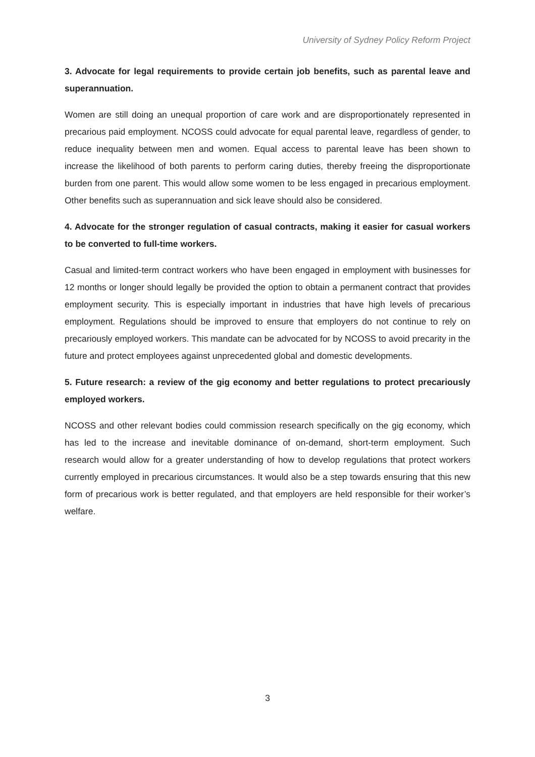University of Sydney Policy Reform Project
3. Advocate for legal requirements to provide certain job benefits, such as parental leave and superannuation.
Women are still doing an unequal proportion of care work and are disproportionately represented in precarious paid employment. NCOSS could advocate for equal parental leave, regardless of gender, to reduce inequality between men and women. Equal access to parental leave has been shown to increase the likelihood of both parents to perform caring duties, thereby freeing the disproportionate burden from one parent. This would allow some women to be less engaged in precarious employment. Other benefits such as superannuation and sick leave should also be considered.
4. Advocate for the stronger regulation of casual contracts, making it easier for casual workers to be converted to full-time workers.
Casual and limited-term contract workers who have been engaged in employment with businesses for 12 months or longer should legally be provided the option to obtain a permanent contract that provides employment security. This is especially important in industries that have high levels of precarious employment. Regulations should be improved to ensure that employers do not continue to rely on precariously employed workers. This mandate can be advocated for by NCOSS to avoid precarity in the future and protect employees against unprecedented global and domestic developments.
5. Future research: a review of the gig economy and better regulations to protect precariously employed workers.
NCOSS and other relevant bodies could commission research specifically on the gig economy, which has led to the increase and inevitable dominance of on-demand, short-term employment. Such research would allow for a greater understanding of how to develop regulations that protect workers currently employed in precarious circumstances. It would also be a step towards ensuring that this new form of precarious work is better regulated, and that employers are held responsible for their worker’s welfare.
3